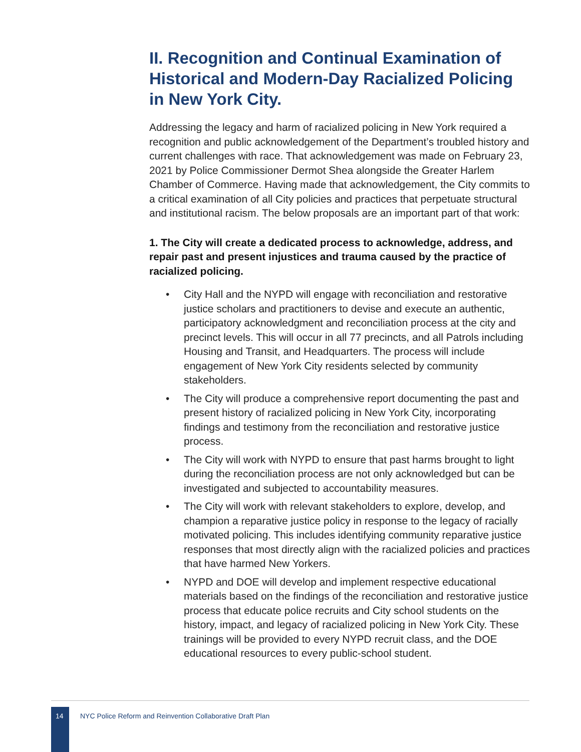II. Recognition and Continual Examination of Historical and Modern-Day Racialized Policing in New York City.
Addressing the legacy and harm of racialized policing in New York required a recognition and public acknowledgement of the Department’s troubled history and current challenges with race. That acknowledgement was made on February 23, 2021 by Police Commissioner Dermot Shea alongside the Greater Harlem Chamber of Commerce. Having made that acknowledgement, the City commits to a critical examination of all City policies and practices that perpetuate structural and institutional racism. The below proposals are an important part of that work:
1. The City will create a dedicated process to acknowledge, address, and repair past and present injustices and trauma caused by the practice of racialized policing.
• City Hall and the NYPD will engage with reconciliation and restorative justice scholars and practitioners to devise and execute an authentic, participatory acknowledgment and reconciliation process at the city and precinct levels. This will occur in all 77 precincts, and all Patrols including Housing and Transit, and Headquarters. The process will include engagement of New York City residents selected by community stakeholders.
• The City will produce a comprehensive report documenting the past and present history of racialized policing in New York City, incorporating findings and testimony from the reconciliation and restorative justice process.
• The City will work with NYPD to ensure that past harms brought to light during the reconciliation process are not only acknowledged but can be investigated and subjected to accountability measures.
• The City will work with relevant stakeholders to explore, develop, and champion a reparative justice policy in response to the legacy of racially motivated policing. This includes identifying community reparative justice responses that most directly align with the racialized policies and practices that have harmed New Yorkers.
• NYPD and DOE will develop and implement respective educational materials based on the findings of the reconciliation and restorative justice process that educate police recruits and City school students on the history, impact, and legacy of racialized policing in New York City. These trainings will be provided to every NYPD recruit class, and the DOE educational resources to every public-school student.
14
NYC Police Reform and Reinvention Collaborative Draft Plan